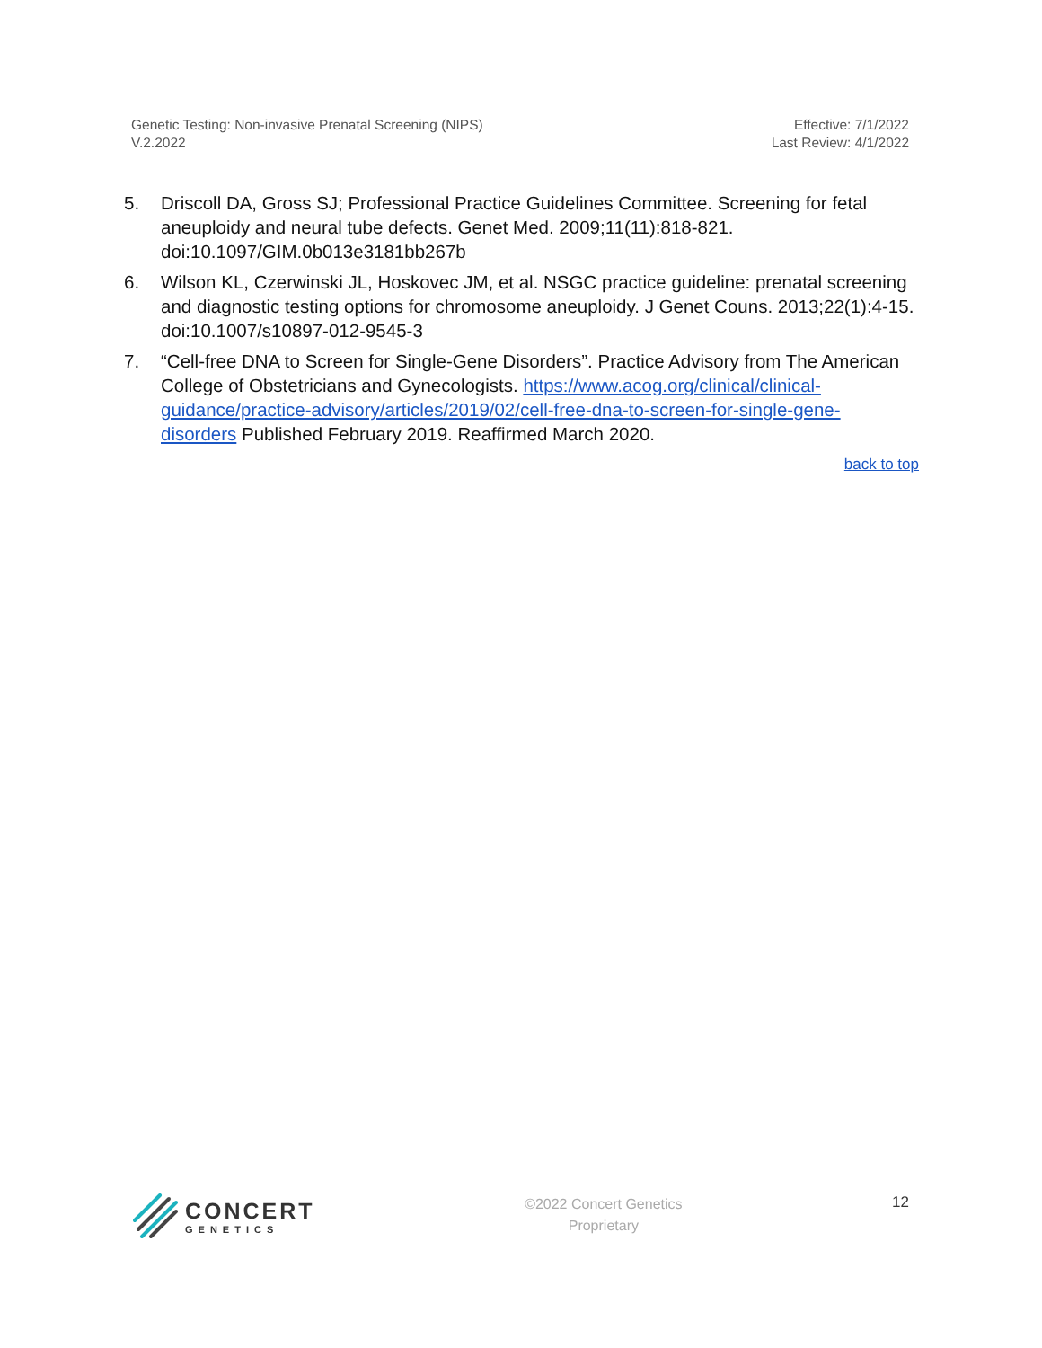Genetic Testing: Non-invasive Prenatal Screening (NIPS)
V.2.2022
Effective: 7/1/2022
Last Review: 4/1/2022
5. Driscoll DA, Gross SJ; Professional Practice Guidelines Committee. Screening for fetal aneuploidy and neural tube defects. Genet Med. 2009;11(11):818-821. doi:10.1097/GIM.0b013e3181bb267b
6. Wilson KL, Czerwinski JL, Hoskovec JM, et al. NSGC practice guideline: prenatal screening and diagnostic testing options for chromosome aneuploidy. J Genet Couns. 2013;22(1):4-15. doi:10.1007/s10897-012-9545-3
7. “Cell-free DNA to Screen for Single-Gene Disorders”. Practice Advisory from The American College of Obstetricians and Gynecologists. https://www.acog.org/clinical/clinical-guidance/practice-advisory/articles/2019/02/cell-free-dna-to-screen-for-single-gene-disorders Published February 2019. Reaffirmed March 2020.
back to top
CONCERT
GENETICS
©2022 Concert Genetics
Proprietary
12